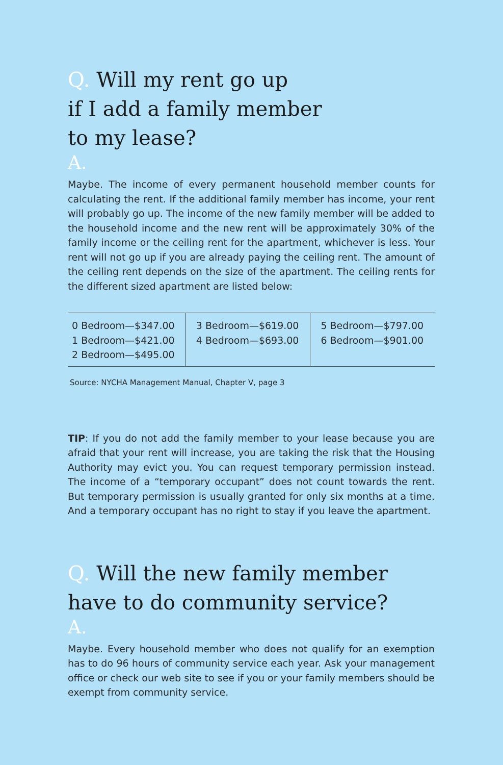Q. Will my rent go up
if I add a family member
to my lease?
A.
Maybe. The income of every permanent household member counts for calculating the rent. If the additional family member has income, your rent will probably go up. The income of the new family member will be added to the household income and the new rent will be approximately 30% of the family income or the ceiling rent for the apartment, whichever is less. Your rent will not go up if you are already paying the ceiling rent. The amount of the ceiling rent depends on the size of the apartment. The ceiling rents for the different sized apartment are listed below:
| 0 Bedroom—$347.00 1 Bedroom—$421.00 2 Bedroom—$495.00 | 3 Bedroom—$619.00 4 Bedroom—$693.00 | 5 Bedroom—$797.00 6 Bedroom—$901.00 |
Source: NYCHA Management Manual, Chapter V, page 3
TIP: If you do not add the family member to your lease because you are afraid that your rent will increase, you are taking the risk that the Housing Authority may evict you. You can request temporary permission instead. The income of a “temporary occupant” does not count towards the rent. But temporary permission is usually granted for only six months at a time. And a temporary occupant has no right to stay if you leave the apartment.
Q. Will the new family member
have to do community service?
A.
Maybe. Every household member who does not qualify for an exemption has to do 96 hours of community service each year. Ask your management office or check our web site to see if you or your family members should be exempt from community service.